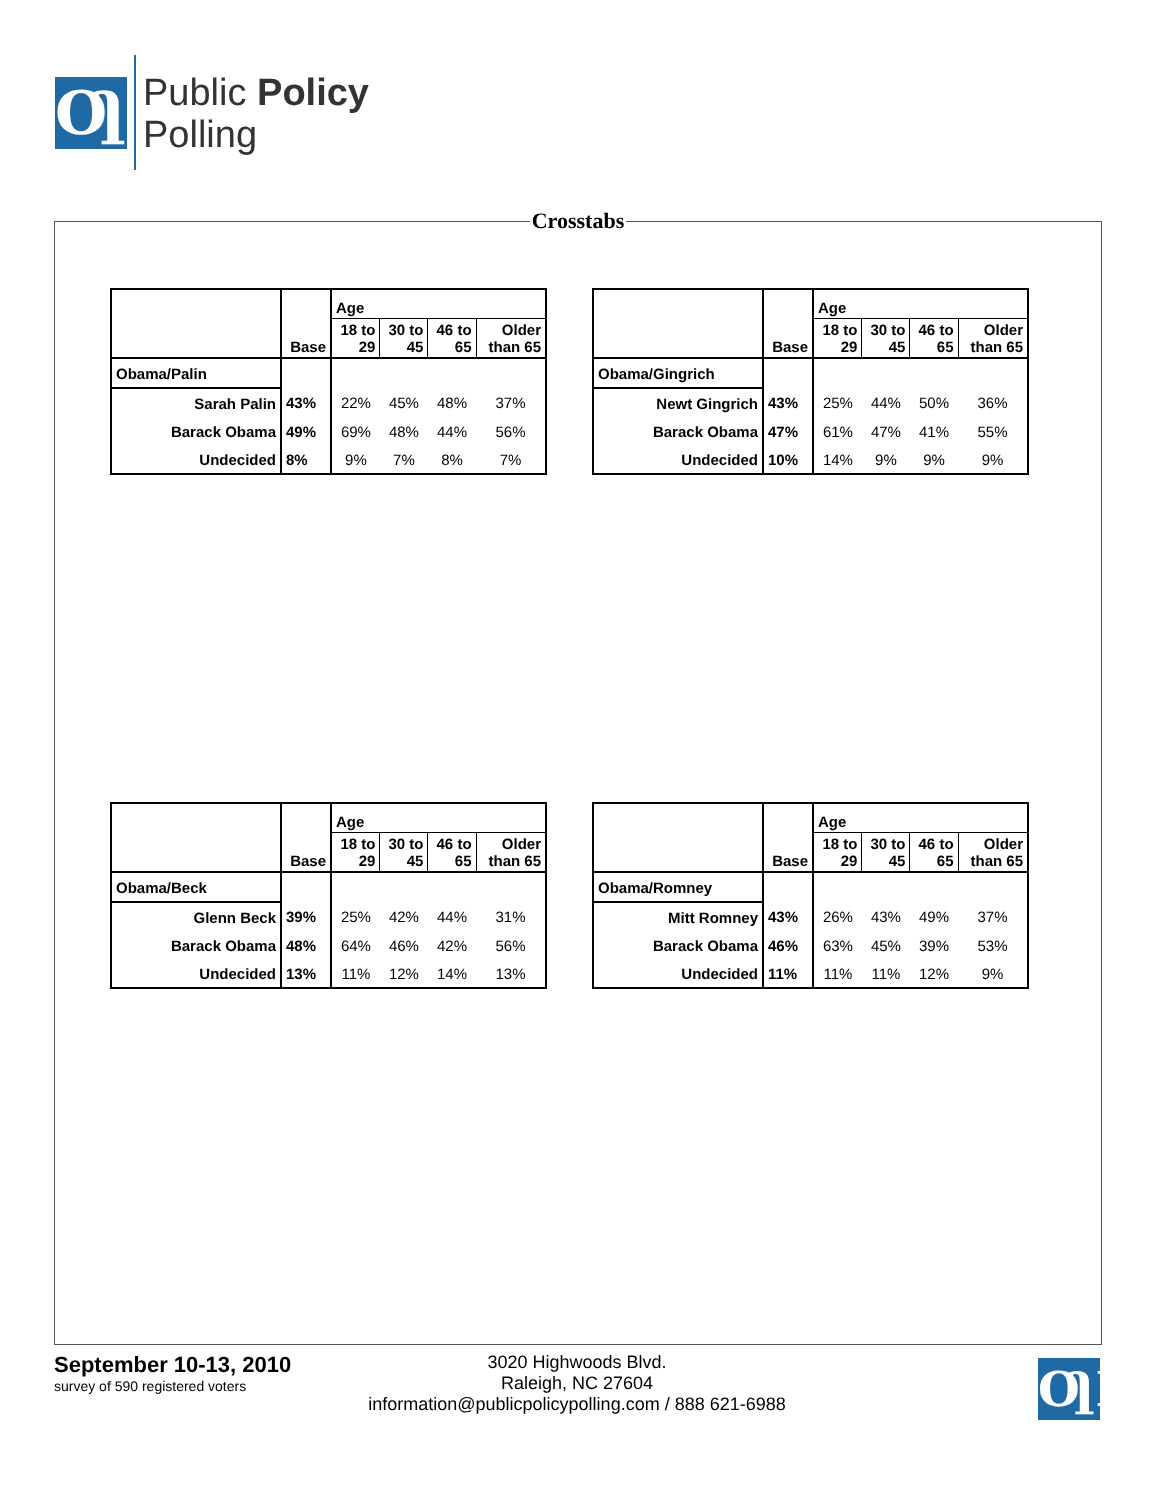ƢP
Public Policy
Polling
Crosstabs
| | Base | Age | | | |
| --- | --- | --- | --- | --- | --- |
| | | 18 to 29 | 30 to 45 | 46 to 65 | Older than 65 |
| Obama/Palin | | | | | |
| Sarah Palin | 43% | 22% | 45% | 48% | 37% |
| Barack Obama | 49% | 69% | 48% | 44% | 56% |
| Undecided | 8% | 9% | 7% | 8% | 7% |
| | Base | Age | | | |
| --- | --- | --- | --- | --- | --- |
| | | 18 to 29 | 30 to 45 | 46 to 65 | Older than 65 |
| Obama/Gingrich | | | | | |
| Newt Gingrich | 43% | 25% | 44% | 50% | 36% |
| Barack Obama | 47% | 61% | 47% | 41% | 55% |
| Undecided | 10% | 14% | 9% | 9% | 9% |
| | Base | Age | | | |
| --- | --- | --- | --- | --- | --- |
| | | 18 to 29 | 30 to 45 | 46 to 65 | Older than 65 |
| Obama/Beck | | | | | |
| Glenn Beck | 39% | 25% | 42% | 44% | 31% |
| Barack Obama | 48% | 64% | 46% | 42% | 56% |
| Undecided | 13% | 11% | 12% | 14% | 13% |
| | Base | Age | | | |
| --- | --- | --- | --- | --- | --- |
| | | 18 to 29 | 30 to 45 | 46 to 65 | Older than 65 |
| Obama/Romney | | | | | |
| Mitt Romney | 43% | 26% | 43% | 49% | 37% |
| Barack Obama | 46% | 63% | 45% | 39% | 53% |
| Undecided | 11% | 11% | 11% | 12% | 9% |
September 10-13, 2010
survey of 590 registered voters
3020 Highwoods Blvd.
Raleigh, NC 27604
information@publicpolicypolling.com / 888 621-6988
ƢP